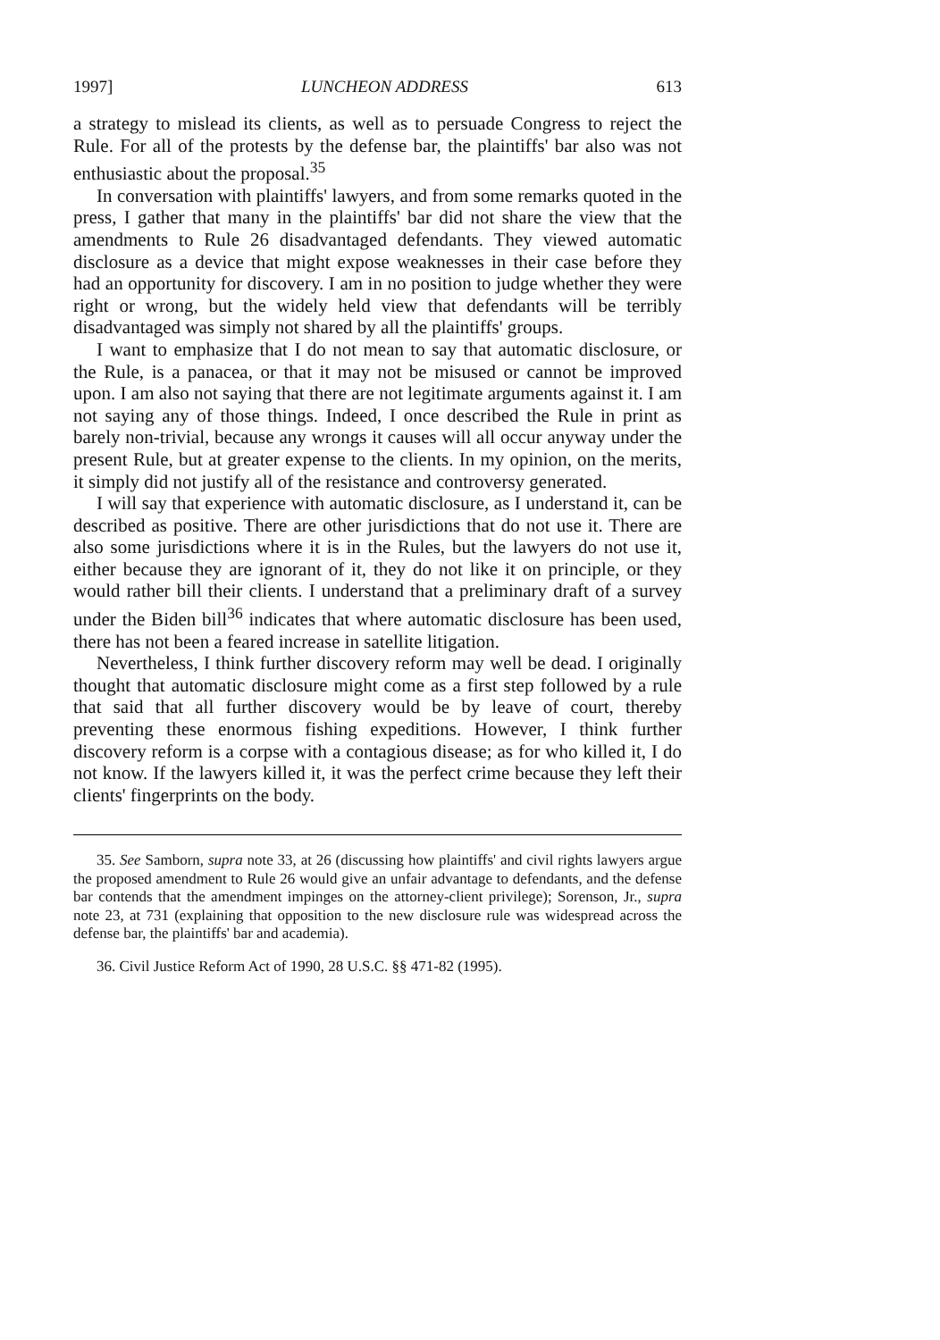1997] LUNCHEON ADDRESS 613
a strategy to mislead its clients, as well as to persuade Congress to reject the Rule. For all of the protests by the defense bar, the plaintiffs' bar also was not enthusiastic about the proposal.<sup>35</sup>
In conversation with plaintiffs' lawyers, and from some remarks quoted in the press, I gather that many in the plaintiffs' bar did not share the view that the amendments to Rule 26 disadvantaged defendants. They viewed automatic disclosure as a device that might expose weaknesses in their case before they had an opportunity for discovery. I am in no position to judge whether they were right or wrong, but the widely held view that defendants will be terribly disadvantaged was simply not shared by all the plaintiffs' groups.
I want to emphasize that I do not mean to say that automatic disclosure, or the Rule, is a panacea, or that it may not be misused or cannot be improved upon. I am also not saying that there are not legitimate arguments against it. I am not saying any of those things. Indeed, I once described the Rule in print as barely non-trivial, because any wrongs it causes will all occur anyway under the present Rule, but at greater expense to the clients. In my opinion, on the merits, it simply did not justify all of the resistance and controversy generated.
I will say that experience with automatic disclosure, as I understand it, can be described as positive. There are other jurisdictions that do not use it. There are also some jurisdictions where it is in the Rules, but the lawyers do not use it, either because they are ignorant of it, they do not like it on principle, or they would rather bill their clients. I understand that a preliminary draft of a survey under the Biden bill<sup>36</sup> indicates that where automatic disclosure has been used, there has not been a feared increase in satellite litigation.
Nevertheless, I think further discovery reform may well be dead. I originally thought that automatic disclosure might come as a first step followed by a rule that said that all further discovery would be by leave of court, thereby preventing these enormous fishing expeditions. However, I think further discovery reform is a corpse with a contagious disease; as for who killed it, I do not know. If the lawyers killed it, it was the perfect crime because they left their clients' fingerprints on the body.
35. See Samborn, supra note 33, at 26 (discussing how plaintiffs' and civil rights lawyers argue the proposed amendment to Rule 26 would give an unfair advantage to defendants, and the defense bar contends that the amendment impinges on the attorney-client privilege); Sorenson, Jr., supra note 23, at 731 (explaining that opposition to the new disclosure rule was widespread across the defense bar, the plaintiffs' bar and academia).
36. Civil Justice Reform Act of 1990, 28 U.S.C. §§ 471-82 (1995).